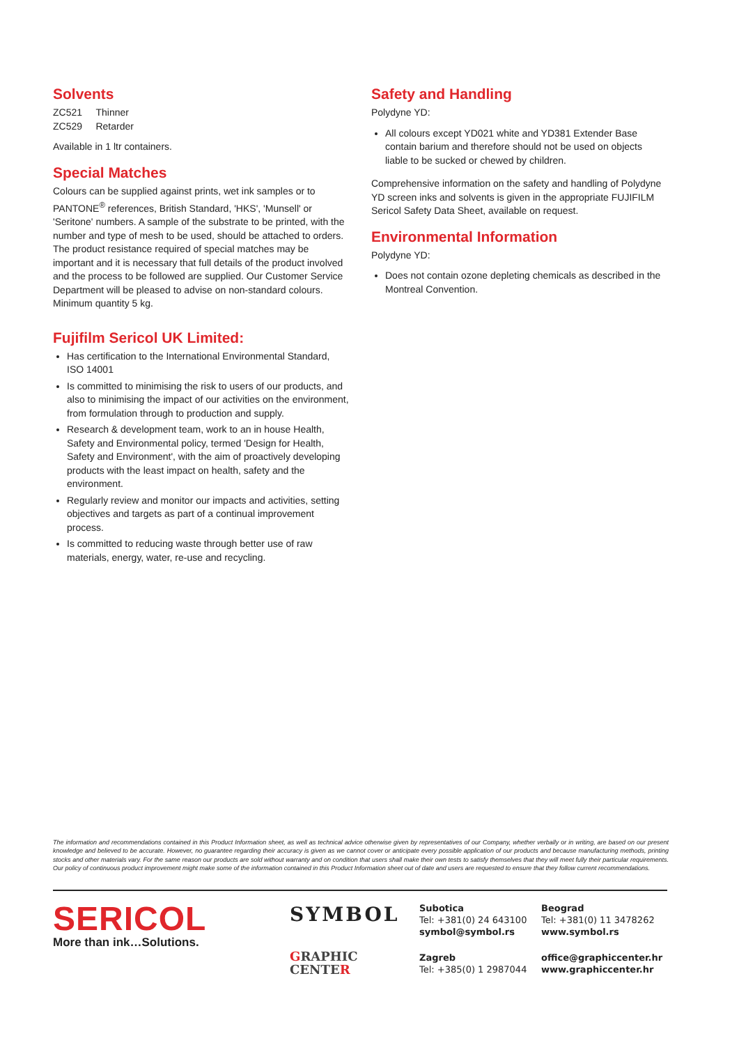Solvents
ZC521 Thinner
ZC529 Retarder
Available in 1 ltr containers.
Special Matches
Colours can be supplied against prints, wet ink samples or to PANTONE<sup>®</sup> references, British Standard, 'HKS', 'Munsell' or 'Seritone' numbers. A sample of the substrate to be printed, with the number and type of mesh to be used, should be attached to orders.
The product resistance required of special matches may be important and it is necessary that full details of the product involved and the process to be followed are supplied. Our Customer Service Department will be pleased to advise on non-standard colours.
Minimum quantity 5 kg.
Fujifilm Sericol UK Limited:
Has certification to the International Environmental Standard, ISO 14001
Is committed to minimising the risk to users of our products, and also to minimising the impact of our activities on the environment, from formulation through to production and supply.
Research & development team, work to an in house Health, Safety and Environmental policy, termed 'Design for Health, Safety and Environment', with the aim of proactively developing products with the least impact on health, safety and the environment.
Regularly review and monitor our impacts and activities, setting objectives and targets as part of a continual improvement process.
Is committed to reducing waste through better use of raw materials, energy, water, re-use and recycling.
Safety and Handling
Polydyne YD:
All colours except YD021 white and YD381 Extender Base contain barium and therefore should not be used on objects liable to be sucked or chewed by children.
Comprehensive information on the safety and handling of Polydyne YD screen inks and solvents is given in the appropriate FUJIFILM Sericol Safety Data Sheet, available on request.
Environmental Information
Polydyne YD:
Does not contain ozone depleting chemicals as described in the Montreal Convention.
The information and recommendations contained in this Product Information sheet, as well as technical advice otherwise given by representatives of our Company, whether verbally or in writing, are based on our present knowledge and believed to be accurate. However, no guarantee regarding their accuracy is given as we cannot cover or anticipate every possible application of our products and because manufacturing methods, printing stocks and other materials vary. For the same reason our products are sold without warranty and on condition that users shall make their own tests to satisfy themselves that they will meet fully their particular requirements. Our policy of continuous product improvement might make some of the information contained in this Product Information sheet out of date and users are requested to ensure that they follow current recommendations.
SERICOL
More than ink…Solutions.
SYMBOL
GRAPHIC CENTER
Subotica
Tel: +381(0) 24 643100
symbol@symbol.rs
Zagreb
Tel: +385(0) 1 2987044
Beograd
Tel: +381(0) 11 3478262
www.symbol.rs
office@graphiccenter.hr
www.graphiccenter.hr